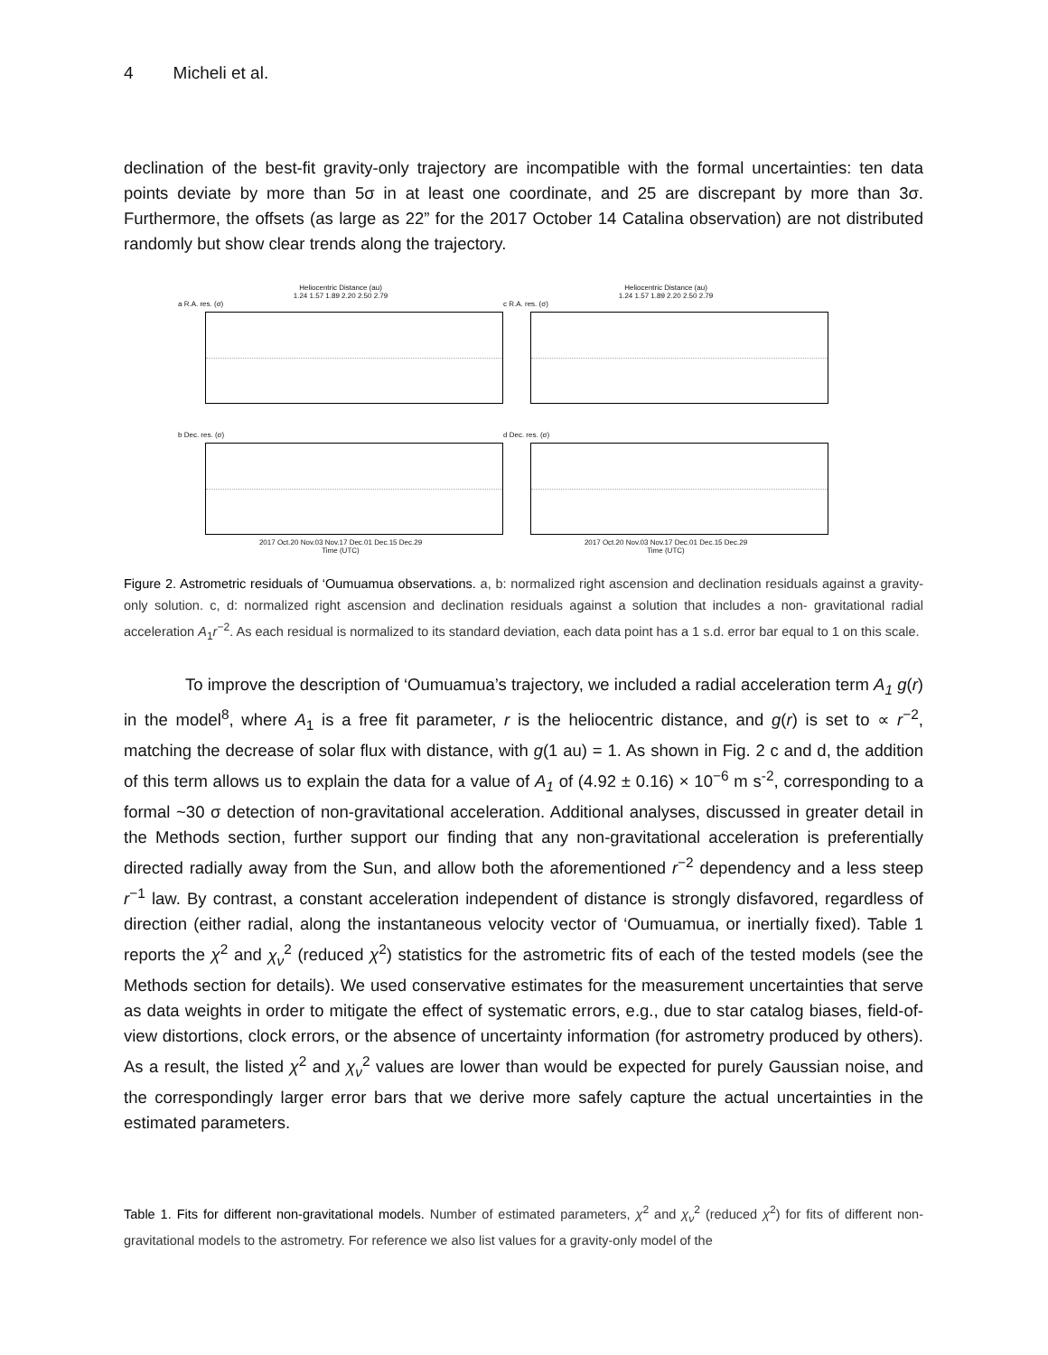4 Micheli et al.
declination of the best-fit gravity-only trajectory are incompatible with the formal uncertainties: ten data points deviate by more than 5σ in at least one coordinate, and 25 are discrepant by more than 3σ. Furthermore, the offsets (as large as 22” for the 2017 October 14 Catalina observation) are not distributed randomly but show clear trends along the trajectory.
Heliocentric Distance (au)
1.24 1.57 1.89 2.20 2.50 2.79
a R.A. res. (σ)
b Dec. res. (σ)
2017 Oct.20 Nov.03 Nov.17 Dec.01 Dec.15 Dec.29
Time (UTC)
Heliocentric Distance (au)
1.24 1.57 1.89 2.20 2.50 2.79
c R.A. res. (σ)
d Dec. res. (σ)
2017 Oct.20 Nov.03 Nov.17 Dec.01 Dec.15 Dec.29
Time (UTC)
Figure 2. Astrometric residuals of ‘Oumuamua observations. a, b: normalized right ascension and declination residuals against a gravity-only solution. c, d: normalized right ascension and declination residuals against a solution that includes a non- gravitational radial acceleration A<sub>1</sub>r<sup>−2</sup>. As each residual is normalized to its standard deviation, each data point has a 1 s.d. error bar equal to 1 on this scale.
To improve the description of ‘Oumuamua’s trajectory, we included a radial acceleration term A<sub>1</sub> g(r) in the model<sup>8</sup>, where A<sub>1</sub> is a free fit parameter, r is the heliocentric distance, and g(r) is set to ∝ r<sup>−2</sup>, matching the decrease of solar flux with distance, with g(1 au) = 1. As shown in Fig. 2 c and d, the addition of this term allows us to explain the data for a value of A<sub>1</sub> of (4.92 ± 0.16) × 10<sup>−6</sup> m s<sup>-2</sup>, corresponding to a formal ~30 σ detection of non-gravitational acceleration. Additional analyses, discussed in greater detail in the Methods section, further support our finding that any non-gravitational acceleration is preferentially directed radially away from the Sun, and allow both the aforementioned r<sup>−2</sup> dependency and a less steep r<sup>−1</sup> law. By contrast, a constant acceleration independent of distance is strongly disfavored, regardless of direction (either radial, along the instantaneous velocity vector of ‘Oumuamua, or inertially fixed). Table 1 reports the χ<sup>2</sup> and χ<sub>ν</sub><sup>2</sup> (reduced χ<sup>2</sup>) statistics for the astrometric fits of each of the tested models (see the Methods section for details). We used conservative estimates for the measurement uncertainties that serve as data weights in order to mitigate the effect of systematic errors, e.g., due to star catalog biases, field-of-view distortions, clock errors, or the absence of uncertainty information (for astrometry produced by others). As a result, the listed χ<sup>2</sup> and χ<sub>ν</sub><sup>2</sup> values are lower than would be expected for purely Gaussian noise, and the correspondingly larger error bars that we derive more safely capture the actual uncertainties in the estimated parameters.
Table 1. Fits for different non-gravitational models. Number of estimated parameters, χ<sup>2</sup> and χ<sub>ν</sub><sup>2</sup> (reduced χ<sup>2</sup>) for fits of different non-gravitational models to the astrometry. For reference we also list values for a gravity-only model of the